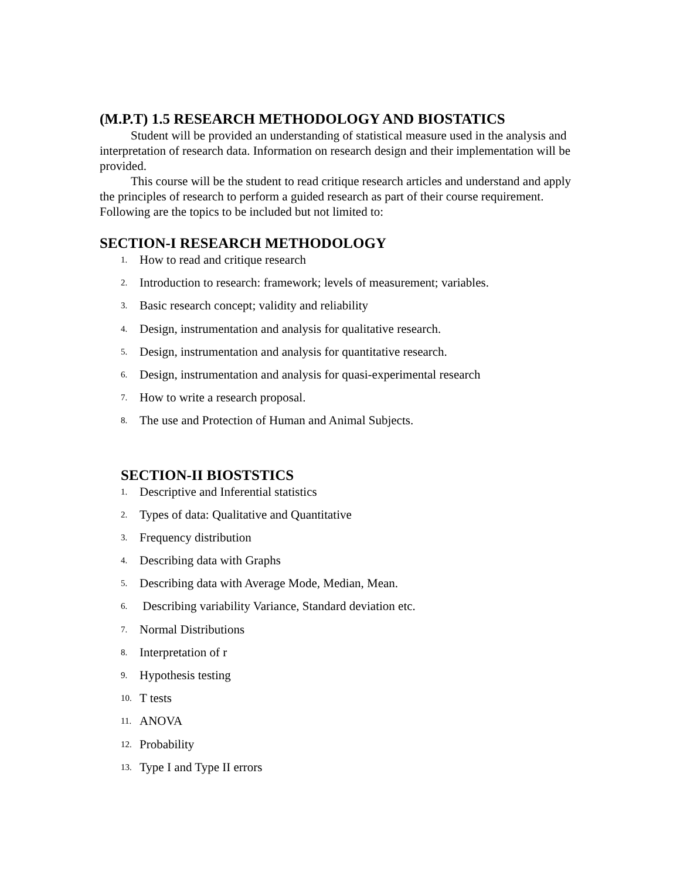(M.P.T) 1.5 RESEARCH METHODOLOGY AND BIOSTATICS
Student will be provided an understanding of statistical measure used in the analysis and interpretation of research data. Information on research design and their implementation will be provided.
This course will be the student to read critique research articles and understand and apply the principles of research to perform a guided research as part of their course requirement. Following are the topics to be included but not limited to:
SECTION-I RESEARCH METHODOLOGY
1. How to read and critique research
2. Introduction to research: framework; levels of measurement; variables.
3. Basic research concept; validity and reliability
4. Design, instrumentation and analysis for qualitative research.
5. Design, instrumentation and analysis for quantitative research.
6. Design, instrumentation and analysis for quasi-experimental research
7. How to write a research proposal.
8. The use and Protection of Human and Animal Subjects.
SECTION-II BIOSTSTICS
1. Descriptive and Inferential statistics
2. Types of data: Qualitative and Quantitative
3. Frequency distribution
4. Describing data with Graphs
5. Describing data with Average Mode, Median, Mean.
6. Describing variability Variance, Standard deviation etc.
7. Normal Distributions
8. Interpretation of r
9. Hypothesis testing
10. T tests
11. ANOVA
12. Probability
13. Type I and Type II errors